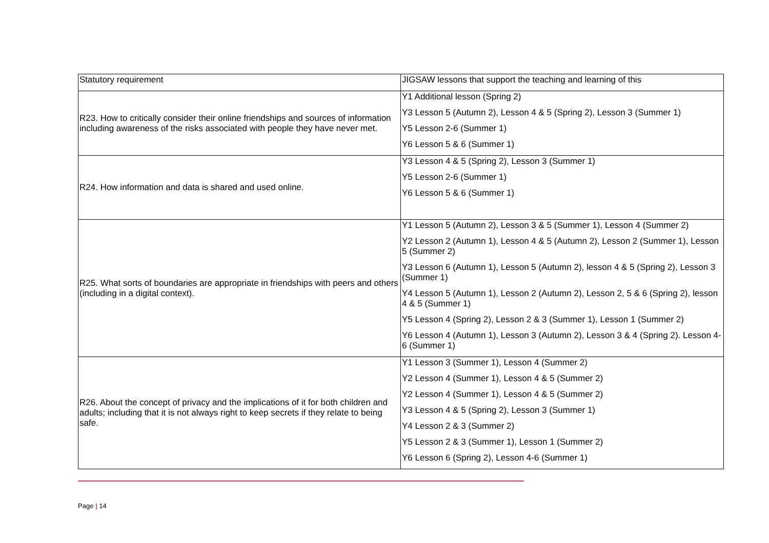| Statutory requirement | JIGSAW lessons that support the teaching and learning of this |
| --- | --- |
| R23. How to critically consider their online friendships and sources of information including awareness of the risks associated with people they have never met. | Y1 Additional lesson (Spring 2) Y3 Lesson 5 (Autumn 2), Lesson 4 & 5 (Spring 2), Lesson 3 (Summer 1) Y5 Lesson 2-6 (Summer 1) Y6 Lesson 5 & 6 (Summer 1) |
| R24. How information and data is shared and used online. | Y3 Lesson 4 & 5 (Spring 2), Lesson 3 (Summer 1) Y5 Lesson 2-6 (Summer 1) Y6 Lesson 5 & 6 (Summer 1) |
| R25. What sorts of boundaries are appropriate in friendships with peers and others (including in a digital context). | Y1 Lesson 5 (Autumn 2), Lesson 3 & 5 (Summer 1), Lesson 4 (Summer 2) Y2 Lesson 2 (Autumn 1), Lesson 4 & 5 (Autumn 2), Lesson 2 (Summer 1), Lesson 5 (Summer 2) Y3 Lesson 6 (Autumn 1), Lesson 5 (Autumn 2), lesson 4 & 5 (Spring 2), Lesson 3 (Summer 1) Y4 Lesson 5 (Autumn 1), Lesson 2 (Autumn 2), Lesson 2, 5 & 6 (Spring 2), lesson 4 & 5 (Summer 1) Y5 Lesson 4 (Spring 2), Lesson 2 & 3 (Summer 1), Lesson 1 (Summer 2) Y6 Lesson 4 (Autumn 1), Lesson 3 (Autumn 2), Lesson 3 & 4 (Spring 2). Lesson 4-6 (Summer 1) |
| R26. About the concept of privacy and the implications of it for both children and adults; including that it is not always right to keep secrets if they relate to being safe. | Y1 Lesson 3 (Summer 1), Lesson 4 (Summer 2) Y2 Lesson 4 (Summer 1), Lesson 4 & 5 (Summer 2) Y2 Lesson 4 (Summer 1), Lesson 4 & 5 (Summer 2) Y3 Lesson 4 & 5 (Spring 2), Lesson 3 (Summer 1) Y4 Lesson 2 & 3 (Summer 2) Y5 Lesson 2 & 3 (Summer 1), Lesson 1 (Summer 2) Y6 Lesson 6 (Spring 2), Lesson 4-6 (Summer 1) |
Page | 14